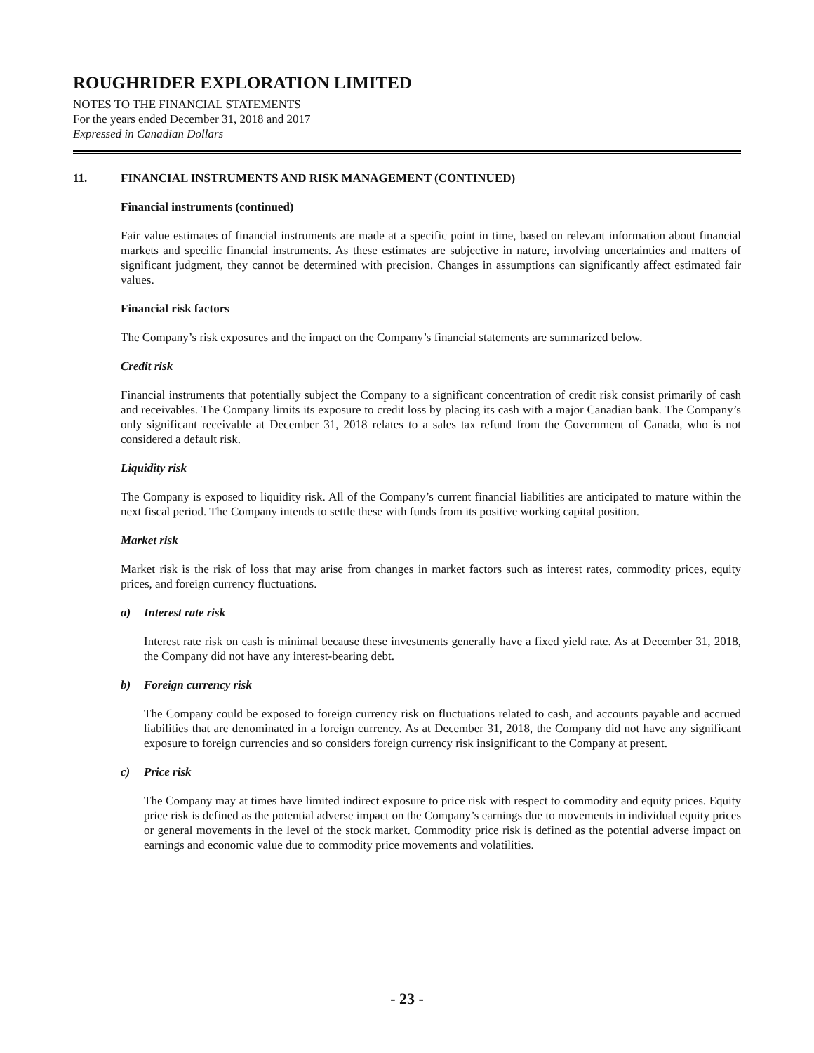ROUGHRIDER EXPLORATION LIMITED
NOTES TO THE FINANCIAL STATEMENTS
For the years ended December 31, 2018 and 2017
Expressed in Canadian Dollars
11. FINANCIAL INSTRUMENTS AND RISK MANAGEMENT (CONTINUED)
Financial instruments (continued)
Fair value estimates of financial instruments are made at a specific point in time, based on relevant information about financial markets and specific financial instruments. As these estimates are subjective in nature, involving uncertainties and matters of significant judgment, they cannot be determined with precision. Changes in assumptions can significantly affect estimated fair values.
Financial risk factors
The Company’s risk exposures and the impact on the Company’s financial statements are summarized below.
Credit risk
Financial instruments that potentially subject the Company to a significant concentration of credit risk consist primarily of cash and receivables. The Company limits its exposure to credit loss by placing its cash with a major Canadian bank. The Company’s only significant receivable at December 31, 2018 relates to a sales tax refund from the Government of Canada, who is not considered a default risk.
Liquidity risk
The Company is exposed to liquidity risk. All of the Company’s current financial liabilities are anticipated to mature within the next fiscal period. The Company intends to settle these with funds from its positive working capital position.
Market risk
Market risk is the risk of loss that may arise from changes in market factors such as interest rates, commodity prices, equity prices, and foreign currency fluctuations.
a) Interest rate risk
Interest rate risk on cash is minimal because these investments generally have a fixed yield rate. As at December 31, 2018, the Company did not have any interest-bearing debt.
b) Foreign currency risk
The Company could be exposed to foreign currency risk on fluctuations related to cash, and accounts payable and accrued liabilities that are denominated in a foreign currency. As at December 31, 2018, the Company did not have any significant exposure to foreign currencies and so considers foreign currency risk insignificant to the Company at present.
c) Price risk
The Company may at times have limited indirect exposure to price risk with respect to commodity and equity prices. Equity price risk is defined as the potential adverse impact on the Company’s earnings due to movements in individual equity prices or general movements in the level of the stock market. Commodity price risk is defined as the potential adverse impact on earnings and economic value due to commodity price movements and volatilities.
- 23 -